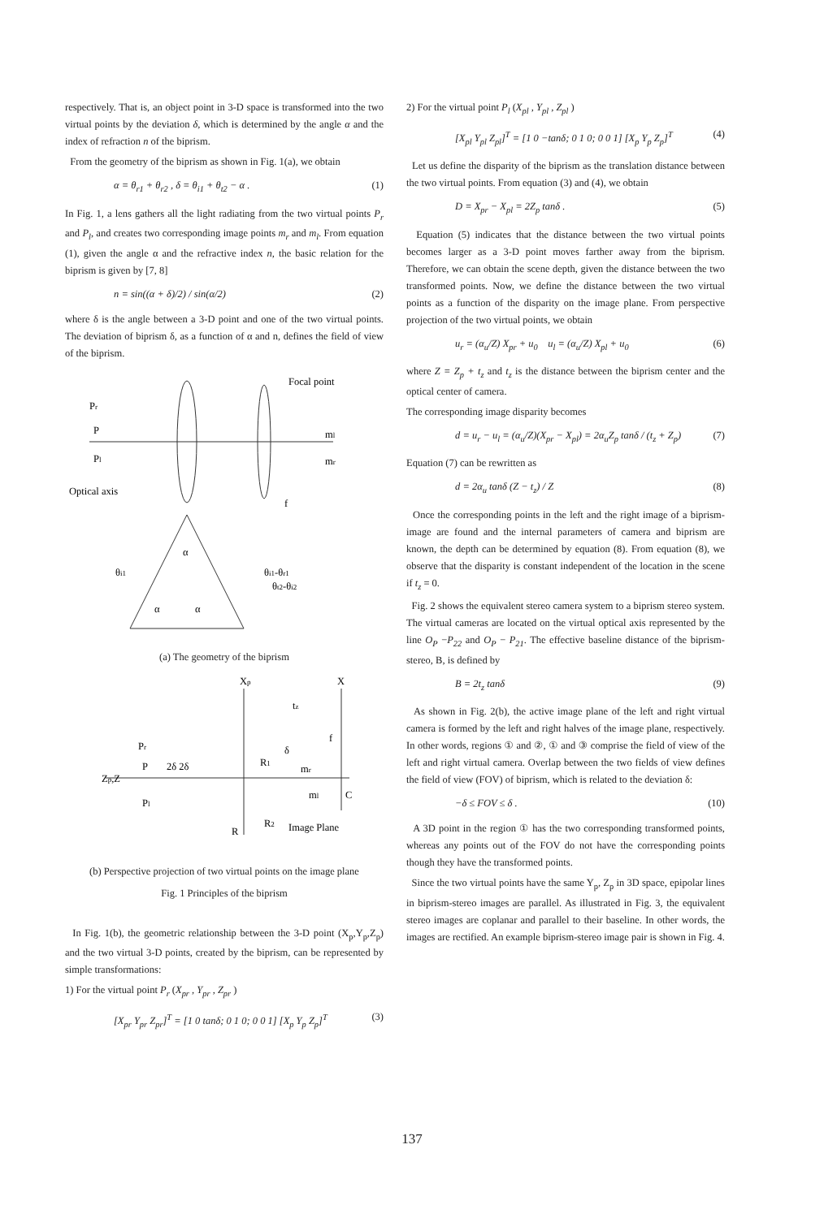respectively. That is, an object point in 3-D space is transformed into the two virtual points by the deviation δ, which is determined by the angle α and the index of refraction n of the biprism.
From the geometry of the biprism as shown in Fig. 1(a), we obtain
α = θ<sub>r1</sub> + θ<sub>r2</sub> , δ = θ<sub>i1</sub> + θ<sub>t2</sub> − α . (1)
In Fig. 1, a lens gathers all the light radiating from the two virtual points P<sub>r</sub> and P<sub>l</sub>, and creates two corresponding image points m<sub>r</sub> and m<sub>l</sub>. From equation (1), given the angle α and the refractive index n, the basic relation for the biprism is given by [7, 8]
n = sin((α + δ)/2) / sin(α/2) (2)
where δ is the angle between a 3-D point and one of the two virtual points. The deviation of biprism δ, as a function of α and n, defines the field of view of the biprism.
Focal point
Pr
P
Pl
Optical axis
ml
mr
f
α
α
α
θi1
θi1-θr1
θt2-θi2
(a) The geometry of the biprism
Xp
X
tz
Pr
P
Zp,Z
Pl
2δ 2δ
δ
f
R1
mr
ml
C
R
R2
Image Plane
(b) Perspective projection of two virtual points on the image plane
Fig. 1 Principles of the biprism
In Fig. 1(b), the geometric relationship between the 3-D point (X<sub>p</sub>,Y<sub>p</sub>,Z<sub>p</sub>) and the two virtual 3-D points, created by the biprism, can be represented by simple transformations:
1) For the virtual point P<sub>r</sub> (X<sub>pr</sub> , Y<sub>pr</sub> , Z<sub>pr</sub> )
[X<sub>pr</sub> Y<sub>pr</sub> Z<sub>pr</sub>]<sup>T</sup> = [1 0 tanδ; 0 1 0; 0 0 1] [X<sub>p</sub> Y<sub>p</sub> Z<sub>p</sub>]<sup>T</sup> (3)
2) For the virtual point P<sub>l</sub> (X<sub>pl</sub> , Y<sub>pl</sub> , Z<sub>pl</sub> )
[X<sub>pl</sub> Y<sub>pl</sub> Z<sub>pl</sub>]<sup>T</sup> = [1 0 −tanδ; 0 1 0; 0 0 1] [X<sub>p</sub> Y<sub>p</sub> Z<sub>p</sub>]<sup>T</sup> (4)
Let us define the disparity of the biprism as the translation distance between the two virtual points. From equation (3) and (4), we obtain
D = X<sub>pr</sub> − X<sub>pl</sub> = 2Z<sub>p</sub> tanδ . (5)
Equation (5) indicates that the distance between the two virtual points becomes larger as a 3-D point moves farther away from the biprism. Therefore, we can obtain the scene depth, given the distance between the two transformed points. Now, we define the distance between the two virtual points as a function of the disparity on the image plane. From perspective projection of the two virtual points, we obtain
u<sub>r</sub> = (α<sub>u</sub>/Z) X<sub>pr</sub> + u<sub>0</sub> u<sub>l</sub> = (α<sub>u</sub>/Z) X<sub>pl</sub> + u<sub>0</sub> (6)
where Z = Z<sub>p</sub> + t<sub>z</sub> and t<sub>z</sub> is the distance between the biprism center and the optical center of camera.
The corresponding image disparity becomes
d = u<sub>r</sub> − u<sub>l</sub> = (α<sub>u</sub>/Z)(X<sub>pr</sub> − X<sub>pl</sub>) = 2α<sub>u</sub>Z<sub>p</sub> tanδ / (t<sub>z</sub> + Z<sub>p</sub>) (7)
Equation (7) can be rewritten as
d = 2α<sub>u</sub> tanδ (Z − t<sub>z</sub>) / Z (8)
Once the corresponding points in the left and the right image of a biprism-image are found and the internal parameters of camera and biprism are known, the depth can be determined by equation (8). From equation (8), we observe that the disparity is constant independent of the location in the scene if t<sub>z</sub> = 0.
Fig. 2 shows the equivalent stereo camera system to a biprism stereo system. The virtual cameras are located on the virtual optical axis represented by the line O<sub>P</sub> −P<sub>22</sub> and O<sub>P</sub> − P<sub>21</sub>. The effective baseline distance of the biprism-stereo, B, is defined by
B = 2t<sub>z</sub> tanδ (9)
As shown in Fig. 2(b), the active image plane of the left and right virtual camera is formed by the left and right halves of the image plane, respectively. In other words, regions ① and ②, ① and ③ comprise the field of view of the left and right virtual camera. Overlap between the two fields of view defines the field of view (FOV) of biprism, which is related to the deviation δ:
−δ ≤ FOV ≤ δ . (10)
A 3D point in the region ① has the two corresponding transformed points, whereas any points out of the FOV do not have the corresponding points though they have the transformed points.
Since the two virtual points have the same Y<sub>p</sub>, Z<sub>p</sub> in 3D space, epipolar lines in biprism-stereo images are parallel. As illustrated in Fig. 3, the equivalent stereo images are coplanar and parallel to their baseline. In other words, the images are rectified. An example biprism-stereo image pair is shown in Fig. 4.
137